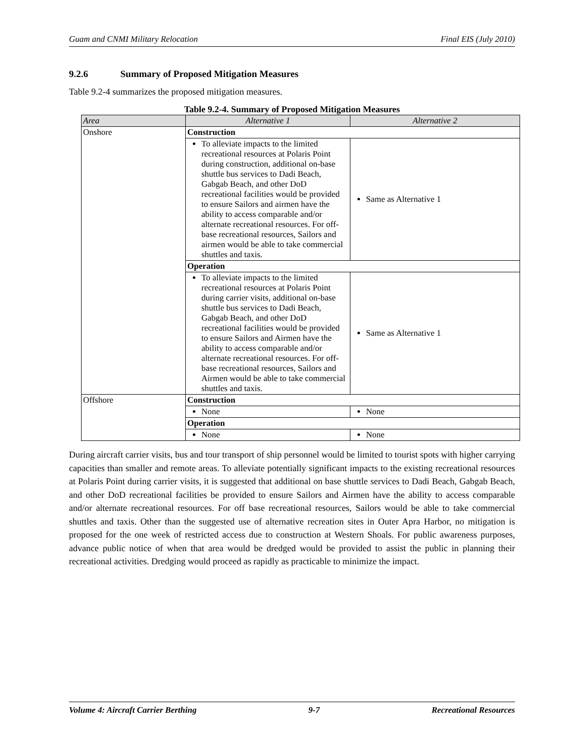Guam and CNMI Military Relocation Final EIS (July 2010)
9.2.6 Summary of Proposed Mitigation Measures
Table 9.2-4 summarizes the proposed mitigation measures.
Table 9.2-4. Summary of Proposed Mitigation Measures
| Area | Alternative 1 | Alternative 2 |
| --- | --- | --- |
| Onshore | Construction | |
| | To alleviate impacts to the limited recreational resources at Polaris Point during construction, additional on-base shuttle bus services to Dadi Beach, Gabgab Beach, and other DoD recreational facilities would be provided to ensure Sailors and airmen have the ability to access comparable and/or alternate recreational resources. For off-base recreational resources, Sailors and airmen would be able to take commercial shuttles and taxis. | Same as Alternative 1 |
| | Operation | |
| | To alleviate impacts to the limited recreational resources at Polaris Point during carrier visits, additional on-base shuttle bus services to Dadi Beach, Gabgab Beach, and other DoD recreational facilities would be provided to ensure Sailors and Airmen have the ability to access comparable and/or alternate recreational resources. For off-base recreational resources, Sailors and Airmen would be able to take commercial shuttles and taxis. | Same as Alternative 1 |
| Offshore | Construction | |
| | None | None |
| | Operation | |
| | None | None |
During aircraft carrier visits, bus and tour transport of ship personnel would be limited to tourist spots with higher carrying capacities than smaller and remote areas. To alleviate potentially significant impacts to the existing recreational resources at Polaris Point during carrier visits, it is suggested that additional on base shuttle services to Dadi Beach, Gabgab Beach, and other DoD recreational facilities be provided to ensure Sailors and Airmen have the ability to access comparable and/or alternate recreational resources. For off base recreational resources, Sailors would be able to take commercial shuttles and taxis. Other than the suggested use of alternative recreation sites in Outer Apra Harbor, no mitigation is proposed for the one week of restricted access due to construction at Western Shoals. For public awareness purposes, advance public notice of when that area would be dredged would be provided to assist the public in planning their recreational activities. Dredging would proceed as rapidly as practicable to minimize the impact.
Volume 4: Aircraft Carrier Berthing 9-7 Recreational Resources